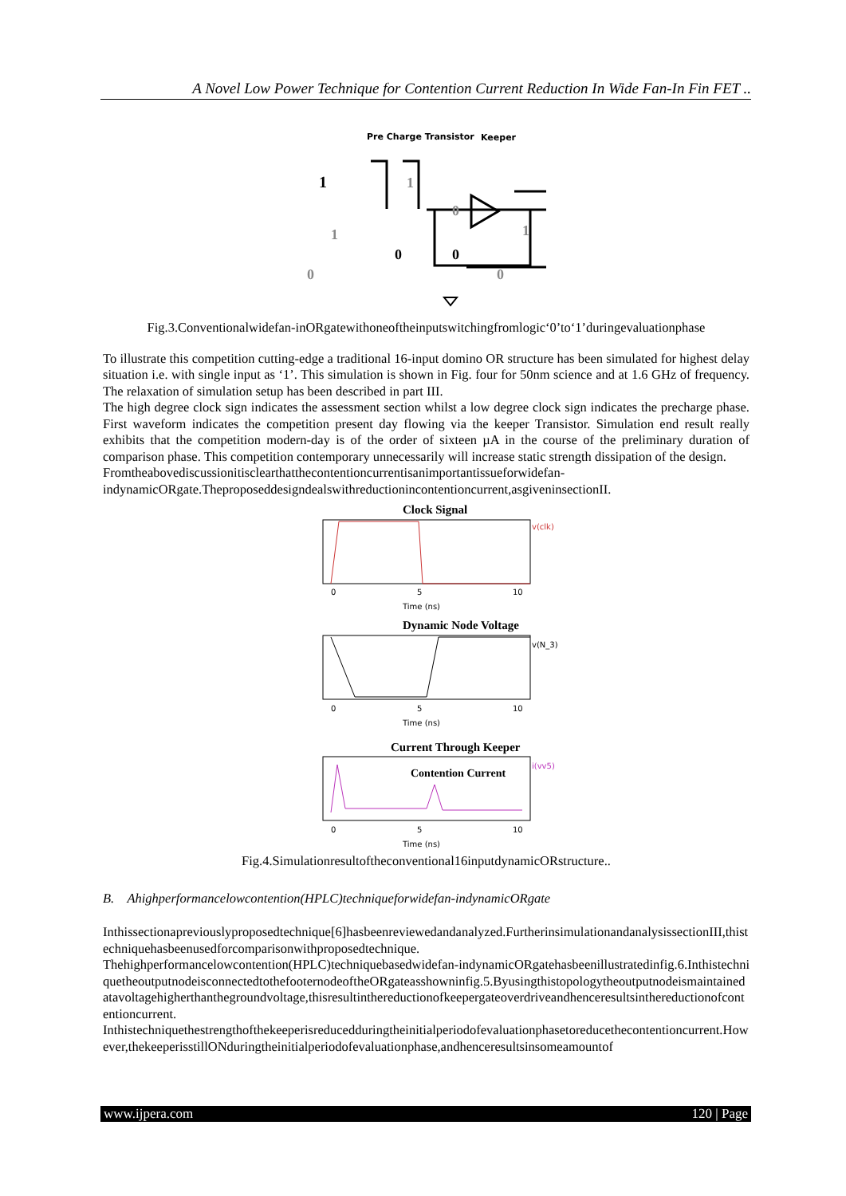A Novel Low Power Technique for Contention Current Reduction In Wide Fan-In Fin FET ..
Pre Charge Transistor
Keeper
1
0
0
0
1
1
0
0
1
Fig.3.Conventionalwidefan-inORgatewithoneoftheinputswitchingfromlogic‘0’to‘1’duringevaluationphase
To illustrate this competition cutting-edge a traditional 16-input domino OR structure has been simulated for highest delay situation i.e. with single input as ‘1’. This simulation is shown in Fig. four for 50nm science and at 1.6 GHz of frequency. The relaxation of simulation setup has been described in part III.
The high degree clock sign indicates the assessment section whilst a low degree clock sign indicates the precharge phase. First waveform indicates the competition present day flowing via the keeper Transistor. Simulation end result really exhibits that the competition modern-day is of the order of sixteen µA in the course of the preliminary duration of comparison phase. This competition contemporary unnecessarily will increase static strength dissipation of the design.
Fromtheabovediscussionitisclearthatthecontentioncurrentisanimportantissueforwidefan-indynamicORgate.Theproposeddesigndealswithreductionincontentioncurrent,asgiveninsectionII.
Clock Signal
v(clk)
0
5
10
Time (ns)
Dynamic Node Voltage
v(N_3)
0
5
10
Time (ns)
Current Through Keeper
Contention Current
i(vv5)
0
5
10
Time (ns)
Fig.4.Simulationresultoftheconventional16inputdynamicORstructure..
B. Ahighperformancelowcontention(HPLC)techniqueforwidefan-indynamicORgate
Inthissectionapreviouslyproposedtechnique[6]hasbeenreviewedandanalyzed.FurtherinsimulationandanalysissectionIII,thistechniquehasbeenusedforcomparisonwithproposedtechnique.
Thehighperformancelowcontention(HPLC)techniquebasedwidefan-indynamicORgatehasbeenillustratedinfig.6.InthistechniquetheoutputnodeisconnectedtothefooternodeoftheORgateasshowninfig.5.Byusingthistopologytheoutputnodeismaintainedatavoltagehigherthanthegroundvoltage,thisresultinthereductionofkeepergateoverdriveandhenceresultsinthereductionofcontentioncurrent.
Inthistechniquethestrengthofthekeeperisreducedduringtheinitialperiodofevaluationphasetoreducethecontentioncurrent.However,thekeeperisstillONduringtheinitialperiodofevaluationphase,andhenceresultsinsomeamountof
www.ijpera.com 120 | Page